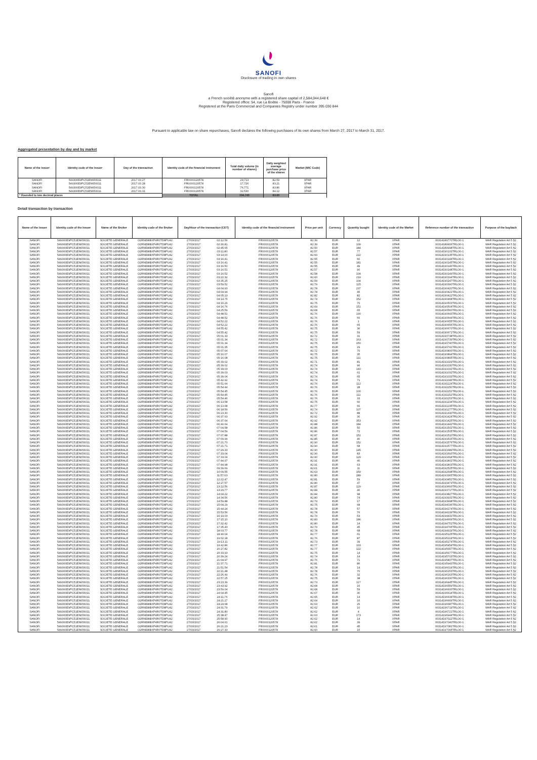SANOFI
Disclosure of trading in own shares
Sanofi
a French société anonyme with a registered share capital of 2,584,044,648 €
Registered office: 54, rue La Boétie - 75008 Paris - France
Registered at the Paris Commercial and Companies Registry under number 395 030 844
Pursuant to applicable law on share repurchases, Sanofi declares the following purchases of its own shares from March 27, 2017 to March 31, 2017.
Aggregated presentation by day and by market
| Name of the Issuer | Identity code of the Issuer | Day of the transaction | Identity code of the financial instrument | Total daily volume (in number of shares) | Daily weighted average purchase price of the shares | Market (MIC Code) |
| --- | --- | --- | --- | --- | --- | --- |
| SANOFI | 549300E9PC51EN656011 | 2017.03.27 | FR0000120578 | 29,713 | 82.59 | XPAR |
| SANOFI | 549300E9PC51EN656011 | 2017.03.28 | FR0000120578 | 17,726 | 83.21 | XPAR |
| SANOFI | 549300E9PC51EN656011 | 2017.03.30 | FR0000120578 | 76,771 | 83.86 | XPAR |
| SANOFI | 549300E9PC51EN656011 | 2017.03.31 | FR0000120578 | 32,530 | 84.12 | XPAR |
| * Rounded to two decimal places | | | TOTAL | 156,740 | 83.60 | |
Detail transaction by transaction
| Name of the Issuer | Identity code of the Issuer | Name of the Broker | Identity code of the Broker | Day/Hour of the transaction (CET) | | Identity code of the financial instrument | Price per unit | Currency | Quantity bought | Identity code of the Market | Reference number of the transaction | Purpose of the buyback |
| --- | --- | --- | --- | --- | --- | --- | --- | --- | --- | --- | --- | --- |
| SANOFI | 549300E9PC51EN656011 | SOCIETE GENERALE | O2RNE8IBXP4R0TD8PU42 | 27/03/2017 | 02:12.56 | FR0000120578 | 82.39 | EUR | 12 | XPAR | 00314189770TRLO0-1 | MAR Regulation Art 5 §2 |
| SANOFI | 549300E9PC51EN656011 | SOCIETE GENERALE | O2RNE8IBXP4R0TD8PU42 | 27/03/2017 | 02:30.81 | FR0000120578 | 82.39 | EUR | 109 | XPAR | 00314189906TRLO0-1 | MAR Regulation Art 5 §2 |
| SANOFI | 549300E9PC51EN656011 | SOCIETE GENERALE | O2RNE8IBXP4R0TD8PU42 | 27/03/2017 | 02:45.65 | FR0000120578 | 82.50 | EUR | 184 | XPAR | 00314189998TRLO0-1 | MAR Regulation Art 5 §2 |
| SANOFI | 549300E9PC51EN656011 | SOCIETE GENERALE | O2RNE8IBXP4R0TD8PU42 | 27/03/2017 | 03:11.80 | FR0000120578 | 82.57 | EUR | 77 | XPAR | 00314190131TRLO0-1 | MAR Regulation Art 5 §2 |
| SANOFI | 549300E9PC51EN656011 | SOCIETE GENERALE | O2RNE8IBXP4R0TD8PU42 | 27/03/2017 | 03:14.00 | FR0000120578 | 82.60 | EUR | 222 | XPAR | 00314190135TRLO0-1 | MAR Regulation Art 5 §2 |
| SANOFI | 549300E9PC51EN656011 | SOCIETE GENERALE | O2RNE8IBXP4R0TD8PU42 | 27/03/2017 | 03:16.41 | FR0000120578 | 82.55 | EUR | 66 | XPAR | 00314190144TRLO0-1 | MAR Regulation Art 5 §2 |
| SANOFI | 549300E9PC51EN656011 | SOCIETE GENERALE | O2RNE8IBXP4R0TD8PU42 | 27/03/2017 | 03:16.41 | FR0000120578 | 82.55 | EUR | 181 | XPAR | 00314190145TRLO0-1 | MAR Regulation Art 5 §2 |
| SANOFI | 549300E9PC51EN656011 | SOCIETE GENERALE | O2RNE8IBXP4R0TD8PU42 | 27/03/2017 | 03:16.50 | FR0000120578 | 82.55 | EUR | 49 | XPAR | 00314190146TRLO0-1 | MAR Regulation Art 5 §2 |
| SANOFI | 549300E9PC51EN656011 | SOCIETE GENERALE | O2RNE8IBXP4R0TD8PU42 | 27/03/2017 | 03:16.51 | FR0000120578 | 82.57 | EUR | 90 | XPAR | 00314190148TRLO0-1 | MAR Regulation Art 5 §2 |
| SANOFI | 549300E9PC51EN656011 | SOCIETE GENERALE | O2RNE8IBXP4R0TD8PU42 | 27/03/2017 | 03:16.52 | FR0000120578 | 82.58 | EUR | 104 | XPAR | 00314190149TRLO0-1 | MAR Regulation Art 5 §2 |
| SANOFI | 549300E9PC51EN656011 | SOCIETE GENERALE | O2RNE8IBXP4R0TD8PU42 | 27/03/2017 | 03:22.32 | FR0000120578 | 82.60 | EUR | 219 | XPAR | 00314190194TRLO0-1 | MAR Regulation Art 5 §2 |
| SANOFI | 549300E9PC51EN656011 | SOCIETE GENERALE | O2RNE8IBXP4R0TD8PU42 | 27/03/2017 | 03:35.25 | FR0000120578 | 82.59 | EUR | 104 | XPAR | 00314190247TRLO0-1 | MAR Regulation Art 5 §2 |
| SANOFI | 549300E9PC51EN656011 | SOCIETE GENERALE | O2RNE8IBXP4R0TD8PU42 | 27/03/2017 | 03:59.52 | FR0000120578 | 82.79 | EUR | 115 | XPAR | 00314190390TRLO0-1 | MAR Regulation Art 5 §2 |
| SANOFI | 549300E9PC51EN656011 | SOCIETE GENERALE | O2RNE8IBXP4R0TD8PU42 | 27/03/2017 | 04:04.93 | FR0000120578 | 82.78 | EUR | 237 | XPAR | 00314190420TRLO0-1 | MAR Regulation Art 5 §2 |
| SANOFI | 549300E9PC51EN656011 | SOCIETE GENERALE | O2RNE8IBXP4R0TD8PU42 | 27/03/2017 | 04:04.94 | FR0000120578 | 82.78 | EUR | 45 | XPAR | 00314190421TRLO0-1 | MAR Regulation Art 5 §2 |
| SANOFI | 549300E9PC51EN656011 | SOCIETE GENERALE | O2RNE8IBXP4R0TD8PU42 | 27/03/2017 | 04:05.13 | FR0000120578 | 82.82 | EUR | 82 | XPAR | 00314190422TRLO0-1 | MAR Regulation Art 5 §2 |
| SANOFI | 549300E9PC51EN656011 | SOCIETE GENERALE | O2RNE8IBXP4R0TD8PU42 | 27/03/2017 | 04:14.75 | FR0000120578 | 82.74 | EUR | 152 | XPAR | 00314190468TRLO0-1 | MAR Regulation Art 5 §2 |
| SANOFI | 549300E9PC51EN656011 | SOCIETE GENERALE | O2RNE8IBXP4R0TD8PU42 | 27/03/2017 | 04:16.26 | FR0000120578 | 82.75 | EUR | 70 | XPAR | 00314190503TRLO0-1 | MAR Regulation Art 5 §2 |
| SANOFI | 549300E9PC51EN656011 | SOCIETE GENERALE | O2RNE8IBXP4R0TD8PU42 | 27/03/2017 | 04:16.76 | FR0000120578 | 82.69 | EUR | 151 | XPAR | 00314190504TRLO0-1 | MAR Regulation Art 5 §2 |
| SANOFI | 549300E9PC51EN656011 | SOCIETE GENERALE | O2RNE8IBXP4R0TD8PU42 | 27/03/2017 | 04:25.59 | FR0000120578 | 82.68 | EUR | 65 | XPAR | 00314190560TRLO0-1 | MAR Regulation Art 5 §2 |
| SANOFI | 549300E9PC51EN656011 | SOCIETE GENERALE | O2RNE8IBXP4R0TD8PU42 | 27/03/2017 | 04:48.51 | FR0000120578 | 82.76 | EUR | 190 | XPAR | 00314190643TRLO0-1 | MAR Regulation Art 5 §2 |
| SANOFI | 549300E9PC51EN656011 | SOCIETE GENERALE | O2RNE8IBXP4R0TD8PU42 | 27/03/2017 | 04:48.52 | FR0000120578 | 82.76 | EUR | 66 | XPAR | 00314190644TRLO0-1 | MAR Regulation Art 5 §2 |
| SANOFI | 549300E9PC51EN656011 | SOCIETE GENERALE | O2RNE8IBXP4R0TD8PU42 | 27/03/2017 | 04:52.22 | FR0000120578 | 82.76 | EUR | 1 | XPAR | 00314190655TRLO0-1 | MAR Regulation Art 5 §2 |
| SANOFI | 549300E9PC51EN656011 | SOCIETE GENERALE | O2RNE8IBXP4R0TD8PU42 | 27/03/2017 | 04:52.22 | FR0000120578 | 82.76 | EUR | 65 | XPAR | 00314190656TRLO0-1 | MAR Regulation Art 5 §2 |
| SANOFI | 549300E9PC51EN656011 | SOCIETE GENERALE | O2RNE8IBXP4R0TD8PU42 | 27/03/2017 | 04:55.42 | FR0000120578 | 82.75 | EUR | 36 | XPAR | 00314190670TRLO0-1 | MAR Regulation Art 5 §2 |
| SANOFI | 549300E9PC51EN656011 | SOCIETE GENERALE | O2RNE8IBXP4R0TD8PU42 | 27/03/2017 | 04:55.42 | FR0000120578 | 82.75 | EUR | 59 | XPAR | 00314190671TRLO0-1 | MAR Regulation Art 5 §2 |
| SANOFI | 549300E9PC51EN656011 | SOCIETE GENERALE | O2RNE8IBXP4R0TD8PU42 | 27/03/2017 | 05:01.33 | FR0000120578 | 82.72 | EUR | 31 | XPAR | 00314190738TRLO0-1 | MAR Regulation Art 5 §2 |
| SANOFI | 549300E9PC51EN656011 | SOCIETE GENERALE | O2RNE8IBXP4R0TD8PU42 | 27/03/2017 | 05:01.34 | FR0000120578 | 82.72 | EUR | 163 | XPAR | 00314190739TRLO0-1 | MAR Regulation Art 5 §2 |
| SANOFI | 549300E9PC51EN656011 | SOCIETE GENERALE | O2RNE8IBXP4R0TD8PU42 | 27/03/2017 | 05:01.34 | FR0000120578 | 82.75 | EUR | 150 | XPAR | 00314190740TRLO0-1 | MAR Regulation Art 5 §2 |
| SANOFI | 549300E9PC51EN656011 | SOCIETE GENERALE | O2RNE8IBXP4R0TD8PU42 | 27/03/2017 | 05:01.35 | FR0000120578 | 82.75 | EUR | 29 | XPAR | 00314190741TRLO0-1 | MAR Regulation Art 5 §2 |
| SANOFI | 549300E9PC51EN656011 | SOCIETE GENERALE | O2RNE8IBXP4R0TD8PU42 | 27/03/2017 | 05:07.64 | FR0000120578 | 82.72 | EUR | 70 | XPAR | 00314190800TRLO0-1 | MAR Regulation Art 5 §2 |
| SANOFI | 549300E9PC51EN656011 | SOCIETE GENERALE | O2RNE8IBXP4R0TD8PU42 | 27/03/2017 | 05:16.07 | FR0000120578 | 82.75 | EUR | 35 | XPAR | 00314190894TRLO0-1 | MAR Regulation Art 5 §2 |
| SANOFI | 549300E9PC51EN656011 | SOCIETE GENERALE | O2RNE8IBXP4R0TD8PU42 | 27/03/2017 | 05:16.08 | FR0000120578 | 82.75 | EUR | 111 | XPAR | 00314190895TRLO0-1 | MAR Regulation Art 5 §2 |
| SANOFI | 549300E9PC51EN656011 | SOCIETE GENERALE | O2RNE8IBXP4R0TD8PU42 | 27/03/2017 | 05:39.02 | FR0000120578 | 82.71 | EUR | 81 | XPAR | 00314191029TRLO0-1 | MAR Regulation Art 5 §2 |
| SANOFI | 549300E9PC51EN656011 | SOCIETE GENERALE | O2RNE8IBXP4R0TD8PU42 | 27/03/2017 | 05:39.02 | FR0000120578 | 82.74 | EUR | 96 | XPAR | 00314191030TRLO0-1 | MAR Regulation Art 5 §2 |
| SANOFI | 549300E9PC51EN656011 | SOCIETE GENERALE | O2RNE8IBXP4R0TD8PU42 | 27/03/2017 | 05:39.03 | FR0000120578 | 82.74 | EUR | 140 | XPAR | 00314191031TRLO0-1 | MAR Regulation Art 5 §2 |
| SANOFI | 549300E9PC51EN656011 | SOCIETE GENERALE | O2RNE8IBXP4R0TD8PU42 | 27/03/2017 | 05:39.03 | FR0000120578 | 82.74 | EUR | 61 | XPAR | 00314191032TRLO0-1 | MAR Regulation Art 5 §2 |
| SANOFI | 549300E9PC51EN656011 | SOCIETE GENERALE | O2RNE8IBXP4R0TD8PU42 | 27/03/2017 | 05:39.04 | FR0000120578 | 82.74 | EUR | 65 | XPAR | 00314191033TRLO0-1 | MAR Regulation Art 5 §2 |
| SANOFI | 549300E9PC51EN656011 | SOCIETE GENERALE | O2RNE8IBXP4R0TD8PU42 | 27/03/2017 | 05:42.92 | FR0000120578 | 82.74 | EUR | 71 | XPAR | 00314191046TRLO0-1 | MAR Regulation Art 5 §2 |
| SANOFI | 549300E9PC51EN656011 | SOCIETE GENERALE | O2RNE8IBXP4R0TD8PU42 | 27/03/2017 | 05:51.64 | FR0000120578 | 82.76 | EUR | 112 | XPAR | 00314191124TRLO0-1 | MAR Regulation Art 5 §2 |
| SANOFI | 549300E9PC51EN656011 | SOCIETE GENERALE | O2RNE8IBXP4R0TD8PU42 | 27/03/2017 | 05:54.44 | FR0000120578 | 82.76 | EUR | 28 | XPAR | 00314191150TRLO0-1 | MAR Regulation Art 5 §2 |
| SANOFI | 549300E9PC51EN656011 | SOCIETE GENERALE | O2RNE8IBXP4R0TD8PU42 | 27/03/2017 | 05:54.45 | FR0000120578 | 82.76 | EUR | 100 | XPAR | 00314191151TRLO0-1 | MAR Regulation Art 5 §2 |
| SANOFI | 549300E9PC51EN656011 | SOCIETE GENERALE | O2RNE8IBXP4R0TD8PU42 | 27/03/2017 | 05:54.45 | FR0000120578 | 82.76 | EUR | 111 | XPAR | 00314191152TRLO0-1 | MAR Regulation Art 5 §2 |
| SANOFI | 549300E9PC51EN656011 | SOCIETE GENERALE | O2RNE8IBXP4R0TD8PU42 | 27/03/2017 | 05:54.46 | FR0000120578 | 82.76 | EUR | 33 | XPAR | 00314191153TRLO0-1 | MAR Regulation Art 5 §2 |
| SANOFI | 549300E9PC51EN656011 | SOCIETE GENERALE | O2RNE8IBXP4R0TD8PU42 | 27/03/2017 | 06:13.58 | FR0000120578 | 82.75 | EUR | 60 | XPAR | 00314191234TRLO0-1 | MAR Regulation Art 5 §2 |
| SANOFI | 549300E9PC51EN656011 | SOCIETE GENERALE | O2RNE8IBXP4R0TD8PU42 | 27/03/2017 | 06:13.68 | FR0000120578 | 82.77 | EUR | 66 | XPAR | 00314191235TRLO0-1 | MAR Regulation Art 5 §2 |
| SANOFI | 549300E9PC51EN656011 | SOCIETE GENERALE | O2RNE8IBXP4R0TD8PU42 | 27/03/2017 | 06:18.59 | FR0000120578 | 82.74 | EUR | 107 | XPAR | 00314191277TRLO0-1 | MAR Regulation Art 5 §2 |
| SANOFI | 549300E9PC51EN656011 | SOCIETE GENERALE | O2RNE8IBXP4R0TD8PU42 | 27/03/2017 | 06:23.30 | FR0000120578 | 82.72 | EUR | 88 | XPAR | 00314191330TRLO0-1 | MAR Regulation Art 5 §2 |
| SANOFI | 549300E9PC51EN656011 | SOCIETE GENERALE | O2RNE8IBXP4R0TD8PU42 | 27/03/2017 | 06:37.63 | FR0000120578 | 82.92 | EUR | 30 | XPAR | 00314191424TRLO0-1 | MAR Regulation Art 5 §2 |
| SANOFI | 549300E9PC51EN656011 | SOCIETE GENERALE | O2RNE8IBXP4R0TD8PU42 | 27/03/2017 | 06:37.64 | FR0000120578 | 82.92 | EUR | 353 | XPAR | 00314191425TRLO0-1 | MAR Regulation Art 5 §2 |
| SANOFI | 549300E9PC51EN656011 | SOCIETE GENERALE | O2RNE8IBXP4R0TD8PU42 | 27/03/2017 | 06:40.64 | FR0000120578 | 82.88 | EUR | 184 | XPAR | 00314191442TRLO0-1 | MAR Regulation Art 5 §2 |
| SANOFI | 549300E9PC51EN656011 | SOCIETE GENERALE | O2RNE8IBXP4R0TD8PU42 | 27/03/2017 | 07:04.58 | FR0000120578 | 82.86 | EUR | 50 | XPAR | 00314191502TRLO0-1 | MAR Regulation Art 5 §2 |
| SANOFI | 549300E9PC51EN656011 | SOCIETE GENERALE | O2RNE8IBXP4R0TD8PU42 | 27/03/2017 | 07:04.59 | FR0000120578 | 82.86 | EUR | 72 | XPAR | 00314191505TRLO0-1 | MAR Regulation Art 5 §2 |
| SANOFI | 549300E9PC51EN656011 | SOCIETE GENERALE | O2RNE8IBXP4R0TD8PU42 | 27/03/2017 | 07:07.88 | FR0000120578 | 82.87 | EUR | 151 | XPAR | 00314191510TRLO0-1 | MAR Regulation Art 5 §2 |
| SANOFI | 549300E9PC51EN656011 | SOCIETE GENERALE | O2RNE8IBXP4R0TD8PU42 | 27/03/2017 | 07:09.99 | FR0000120578 | 82.85 | EUR | 40 | XPAR | 00314191516TRLO0-1 | MAR Regulation Art 5 §2 |
| SANOFI | 549300E9PC51EN656011 | SOCIETE GENERALE | O2RNE8IBXP4R0TD8PU42 | 27/03/2017 | 07:21.70 | FR0000120578 | 82.90 | EUR | 152 | XPAR | 00314191576TRLO0-1 | MAR Regulation Art 5 §2 |
| SANOFI | 549300E9PC51EN656011 | SOCIETE GENERALE | O2RNE8IBXP4R0TD8PU42 | 27/03/2017 | 07:21.71 | FR0000120578 | 82.90 | EUR | 68 | XPAR | 00314191577TRLO0-1 | MAR Regulation Art 5 §2 |
| SANOFI | 549300E9PC51EN656011 | SOCIETE GENERALE | O2RNE8IBXP4R0TD8PU42 | 27/03/2017 | 07:29.33 | FR0000120578 | 82.90 | EUR | 145 | XPAR | 00314191689TRLO0-1 | MAR Regulation Art 5 §2 |
| SANOFI | 549300E9PC51EN656011 | SOCIETE GENERALE | O2RNE8IBXP4R0TD8PU42 | 27/03/2017 | 07:33.04 | FR0000120578 | 82.90 | EUR | 83 | XPAR | 00314191693TRLO0-1 | MAR Regulation Art 5 §2 |
| SANOFI | 549300E9PC51EN656011 | SOCIETE GENERALE | O2RNE8IBXP4R0TD8PU42 | 27/03/2017 | 07:33.04 | FR0000120578 | 82.90 | EUR | 129 | XPAR | 00314191694TRLO0-1 | MAR Regulation Art 5 §2 |
| SANOFI | 549300E9PC51EN656011 | SOCIETE GENERALE | O2RNE8IBXP4R0TD8PU42 | 27/03/2017 | 07:44.97 | FR0000120578 | 82.91 | EUR | 40 | XPAR | 00314191802TRLO0-1 | MAR Regulation Art 5 §2 |
| SANOFI | 549300E9PC51EN656011 | SOCIETE GENERALE | O2RNE8IBXP4R0TD8PU42 | 27/03/2017 | 07:44.98 | FR0000120578 | 82.91 | EUR | 63 | XPAR | 00314191803TRLO0-1 | MAR Regulation Art 5 §2 |
| SANOFI | 549300E9PC51EN656011 | SOCIETE GENERALE | O2RNE8IBXP4R0TD8PU42 | 27/03/2017 | 09:39.69 | FR0000120578 | 82.61 | EUR | 11 | XPAR | 00314192525TRLO0-1 | MAR Regulation Art 5 §2 |
| SANOFI | 549300E9PC51EN656011 | SOCIETE GENERALE | O2RNE8IBXP4R0TD8PU42 | 27/03/2017 | 10:09.55 | FR0000120578 | 82.63 | EUR | 159 | XPAR | 00314192698TRLO0-1 | MAR Regulation Art 5 §2 |
| SANOFI | 549300E9PC51EN656011 | SOCIETE GENERALE | O2RNE8IBXP4R0TD8PU42 | 27/03/2017 | 11:57.63 | FR0000120578 | 82.80 | EUR | 289 | XPAR | 00314193365TRLO0-1 | MAR Regulation Art 5 §2 |
| SANOFI | 549300E9PC51EN656011 | SOCIETE GENERALE | O2RNE8IBXP4R0TD8PU42 | 27/03/2017 | 12:22.47 | FR0000120578 | 82.81 | EUR | 59 | XPAR | 00314193452TRLO0-1 | MAR Regulation Art 5 §2 |
| SANOFI | 549300E9PC51EN656011 | SOCIETE GENERALE | O2RNE8IBXP4R0TD8PU42 | 27/03/2017 | 12:27.57 | FR0000120578 | 82.80 | EUR | 47 | XPAR | 00314193473TRLO0-1 | MAR Regulation Art 5 §2 |
| SANOFI | 549300E9PC51EN656011 | SOCIETE GENERALE | O2RNE8IBXP4R0TD8PU42 | 27/03/2017 | 13:22.56 | FR0000120578 | 82.87 | EUR | 129 | XPAR | 00314193693TRLO0-1 | MAR Regulation Art 5 §2 |
| SANOFI | 549300E9PC51EN656011 | SOCIETE GENERALE | O2RNE8IBXP4R0TD8PU42 | 27/03/2017 | 13:29.77 | FR0000120578 | 82.84 | EUR | 46 | XPAR | 00314193717TRLO0-1 | MAR Regulation Art 5 §2 |
| SANOFI | 549300E9PC51EN656011 | SOCIETE GENERALE | O2RNE8IBXP4R0TD8PU42 | 27/03/2017 | 14:04.22 | FR0000120578 | 82.84 | EUR | 98 | XPAR | 00314193827TRLO0-1 | MAR Regulation Art 5 §2 |
| SANOFI | 549300E9PC51EN656011 | SOCIETE GENERALE | O2RNE8IBXP4R0TD8PU42 | 27/03/2017 | 14:34.56 | FR0000120578 | 82.80 | EUR | 74 | XPAR | 00314193931TRLO0-1 | MAR Regulation Art 5 §2 |
| SANOFI | 549300E9PC51EN656011 | SOCIETE GENERALE | O2RNE8IBXP4R0TD8PU42 | 27/03/2017 | 14:59.88 | FR0000120578 | 82.79 | EUR | 17 | XPAR | 00314193998TRLO0-1 | MAR Regulation Art 5 §2 |
| SANOFI | 549300E9PC51EN656011 | SOCIETE GENERALE | O2RNE8IBXP4R0TD8PU42 | 27/03/2017 | 15:04.29 | FR0000120578 | 82.75 | EUR | 68 | XPAR | 00314194036TRLO0-1 | MAR Regulation Art 5 §2 |
| SANOFI | 549300E9PC51EN656011 | SOCIETE GENERALE | O2RNE8IBXP4R0TD8PU42 | 27/03/2017 | 15:44.24 | FR0000120578 | 82.78 | EUR | 57 | XPAR | 00314194174TRLO0-1 | MAR Regulation Art 5 §2 |
| SANOFI | 549300E9PC51EN656011 | SOCIETE GENERALE | O2RNE8IBXP4R0TD8PU42 | 27/03/2017 | 15:53.56 | FR0000120578 | 82.78 | EUR | 76 | XPAR | 00314194239TRLO0-1 | MAR Regulation Art 5 §2 |
| SANOFI | 549300E9PC51EN656011 | SOCIETE GENERALE | O2RNE8IBXP4R0TD8PU42 | 27/03/2017 | 16:19.03 | FR0000120578 | 82.79 | EUR | 53 | XPAR | 00314194431TRLO0-1 | MAR Regulation Art 5 §2 |
| SANOFI | 549300E9PC51EN656011 | SOCIETE GENERALE | O2RNE8IBXP4R0TD8PU42 | 27/03/2017 | 17:15.10 | FR0000120578 | 82.83 | EUR | 186 | XPAR | 00314194669TRLO0-1 | MAR Regulation Art 5 §2 |
| SANOFI | 549300E9PC51EN656011 | SOCIETE GENERALE | O2RNE8IBXP4R0TD8PU42 | 27/03/2017 | 17:32.42 | FR0000120578 | 82.80 | EUR | 14 | XPAR | 00314194751TRLO0-1 | MAR Regulation Art 5 §2 |
| SANOFI | 549300E9PC51EN656011 | SOCIETE GENERALE | O2RNE8IBXP4R0TD8PU42 | 27/03/2017 | 17:35.43 | FR0000120578 | 82.79 | EUR | 45 | XPAR | 00314194765TRLO0-1 | MAR Regulation Art 5 §2 |
| SANOFI | 549300E9PC51EN656011 | SOCIETE GENERALE | O2RNE8IBXP4R0TD8PU42 | 27/03/2017 | 18:03.77 | FR0000120578 | 82.78 | EUR | 68 | XPAR | 00314194919TRLO0-1 | MAR Regulation Art 5 §2 |
| SANOFI | 549300E9PC51EN656011 | SOCIETE GENERALE | O2RNE8IBXP4R0TD8PU42 | 27/03/2017 | 18:40.04 | FR0000120578 | 82.77 | EUR | 61 | XPAR | 00314195125TRLO0-1 | MAR Regulation Art 5 §2 |
| SANOFI | 549300E9PC51EN656011 | SOCIETE GENERALE | O2RNE8IBXP4R0TD8PU42 | 27/03/2017 | 19:02.18 | FR0000120578 | 82.76 | EUR | 87 | XPAR | 00314195224TRLO0-1 | MAR Regulation Art 5 §2 |
| SANOFI | 549300E9PC51EN656011 | SOCIETE GENERALE | O2RNE8IBXP4R0TD8PU42 | 27/03/2017 | 19:13.11 | FR0000120578 | 82.73 | EUR | 39 | XPAR | 00314195274TRLO0-1 | MAR Regulation Art 5 §2 |
| SANOFI | 549300E9PC51EN656011 | SOCIETE GENERALE | O2RNE8IBXP4R0TD8PU42 | 27/03/2017 | 19:42.86 | FR0000120578 | 82.77 | EUR | 103 | XPAR | 00314195454TRLO0-1 | MAR Regulation Art 5 §2 |
| SANOFI | 549300E9PC51EN656011 | SOCIETE GENERALE | O2RNE8IBXP4R0TD8PU42 | 27/03/2017 | 20:27.82 | FR0000120578 | 82.77 | EUR | 122 | XPAR | 00314195657TRLO0-1 | MAR Regulation Art 5 §2 |
| SANOFI | 549300E9PC51EN656011 | SOCIETE GENERALE | O2RNE8IBXP4R0TD8PU42 | 27/03/2017 | 20:33.93 | FR0000120578 | 82.75 | EUR | 14 | XPAR | 00314195677TRLO0-1 | MAR Regulation Art 5 §2 |
| SANOFI | 549300E9PC51EN656011 | SOCIETE GENERALE | O2RNE8IBXP4R0TD8PU42 | 27/03/2017 | 20:39.24 | FR0000120578 | 82.74 | EUR | 14 | XPAR | 00314195703TRLO0-1 | MAR Regulation Art 5 §2 |
| SANOFI | 549300E9PC51EN656011 | SOCIETE GENERALE | O2RNE8IBXP4R0TD8PU42 | 27/03/2017 | 21:04.97 | FR0000120578 | 82.76 | EUR | 71 | XPAR | 00314195807TRLO0-1 | MAR Regulation Art 5 §2 |
| SANOFI | 549300E9PC51EN656011 | SOCIETE GENERALE | O2RNE8IBXP4R0TD8PU42 | 27/03/2017 | 21:37.71 | FR0000120578 | 82.81 | EUR | 86 | XPAR | 00314195943TRLO0-1 | MAR Regulation Art 5 §2 |
| SANOFI | 549300E9PC51EN656011 | SOCIETE GENERALE | O2RNE8IBXP4R0TD8PU42 | 27/03/2017 | 21:51.54 | FR0000120578 | 82.78 | EUR | 14 | XPAR | 00314196014TRLO0-1 | MAR Regulation Art 5 §2 |
| SANOFI | 549300E9PC51EN656011 | SOCIETE GENERALE | O2RNE8IBXP4R0TD8PU42 | 27/03/2017 | 22:21.48 | FR0000120578 | 82.78 | EUR | 76 | XPAR | 00314196153TRLO0-1 | MAR Regulation Art 5 §2 |
| SANOFI | 549300E9PC51EN656011 | SOCIETE GENERALE | O2RNE8IBXP4R0TD8PU42 | 27/03/2017 | 22:26.49 | FR0000120578 | 82.76 | EUR | 32 | XPAR | 00314196163TRLO0-1 | MAR Regulation Art 5 §2 |
| SANOFI | 549300E9PC51EN656011 | SOCIETE GENERALE | O2RNE8IBXP4R0TD8PU42 | 27/03/2017 | 22:57.25 | FR0000120578 | 82.75 | EUR | 38 | XPAR | 00314196330TRLO0-1 | MAR Regulation Art 5 §2 |
| SANOFI | 549300E9PC51EN656011 | SOCIETE GENERALE | O2RNE8IBXP4R0TD8PU42 | 27/03/2017 | 23:23.39 | FR0000120578 | 82.73 | EUR | 117 | XPAR | 00314196445TRLO0-1 | MAR Regulation Art 5 §2 |
| SANOFI | 549300E9PC51EN656011 | SOCIETE GENERALE | O2RNE8IBXP4R0TD8PU42 | 27/03/2017 | 23:43.92 | FR0000120578 | 82.68 | EUR | 16 | XPAR | 00314196559TRLO0-1 | MAR Regulation Art 5 §2 |
| SANOFI | 549300E9PC51EN656011 | SOCIETE GENERALE | O2RNE8IBXP4R0TD8PU42 | 27/03/2017 | 23:59.04 | FR0000120578 | 82.68 | EUR | 59 | XPAR | 00314196600TRLO0-1 | MAR Regulation Art 5 §2 |
| SANOFI | 549300E9PC51EN656011 | SOCIETE GENERALE | O2RNE8IBXP4R0TD8PU42 | 27/03/2017 | 24:04.45 | FR0000120578 | 82.67 | EUR | 30 | XPAR | 00314196614TRLO0-1 | MAR Regulation Art 5 §2 |
| SANOFI | 549300E9PC51EN656011 | SOCIETE GENERALE | O2RNE8IBXP4R0TD8PU42 | 27/03/2017 | 24:11.76 | FR0000120578 | 82.65 | EUR | 14 | XPAR | 00314196634TRLO0-1 | MAR Regulation Art 5 §2 |
| SANOFI | 549300E9PC51EN656011 | SOCIETE GENERALE | O2RNE8IBXP4R0TD8PU42 | 27/03/2017 | 24:21.27 | FR0000120578 | 82.64 | EUR | 16 | XPAR | 00314196669TRLO0-1 | MAR Regulation Art 5 §2 |
| SANOFI | 549300E9PC51EN656011 | SOCIETE GENERALE | O2RNE8IBXP4R0TD8PU42 | 27/03/2017 | 24:24.68 | FR0000120578 | 82.63 | EUR | 26 | XPAR | 00314196687TRLO0-1 | MAR Regulation Art 5 §2 |
| SANOFI | 549300E9PC51EN656011 | SOCIETE GENERALE | O2RNE8IBXP4R0TD8PU42 | 27/03/2017 | 24:31.79 | FR0000120578 | 82.62 | EUR | 10 | XPAR | 00314196719TRLO0-1 | MAR Regulation Art 5 §2 |
| SANOFI | 549300E9PC51EN656011 | SOCIETE GENERALE | O2RNE8IBXP4R0TD8PU42 | 27/03/2017 | 24:31.80 | FR0000120578 | 82.62 | EUR | 4 | XPAR | 00314196721TRLO0-1 | MAR Regulation Art 5 §2 |
| SANOFI | 549300E9PC51EN656011 | SOCIETE GENERALE | O2RNE8IBXP4R0TD8PU42 | 27/03/2017 | 25:38.47 | FR0000120578 | 82.63 | EUR | 173 | XPAR | 00314196944TRLO0-1 | MAR Regulation Art 5 §2 |
| SANOFI | 549300E9PC51EN656011 | SOCIETE GENERALE | O2RNE8IBXP4R0TD8PU42 | 27/03/2017 | 25:58.90 | FR0000120578 | 82.62 | EUR | 14 | XPAR | 00314197022TRLO0-1 | MAR Regulation Art 5 §2 |
| SANOFI | 549300E9PC51EN656011 | SOCIETE GENERALE | O2RNE8IBXP4R0TD8PU42 | 27/03/2017 | 26:04.61 | FR0000120578 | 82.62 | EUR | 39 | XPAR | 00314197040TRLO0-1 | MAR Regulation Art 5 §2 |
| SANOFI | 549300E9PC51EN656011 | SOCIETE GENERALE | O2RNE8IBXP4R0TD8PU42 | 27/03/2017 | 26:21.23 | FR0000120578 | 82.61 | EUR | 45 | XPAR | 00314197081TRLO0-1 | MAR Regulation Art 5 §2 |
| SANOFI | 549300E9PC51EN656011 | SOCIETE GENERALE | O2RNE8IBXP4R0TD8PU42 | 27/03/2017 | 26:27.33 | FR0000120578 | 82.60 | EUR | 15 | XPAR | 00314197095TRLO0-1 | MAR Regulation Art 5 §2 |